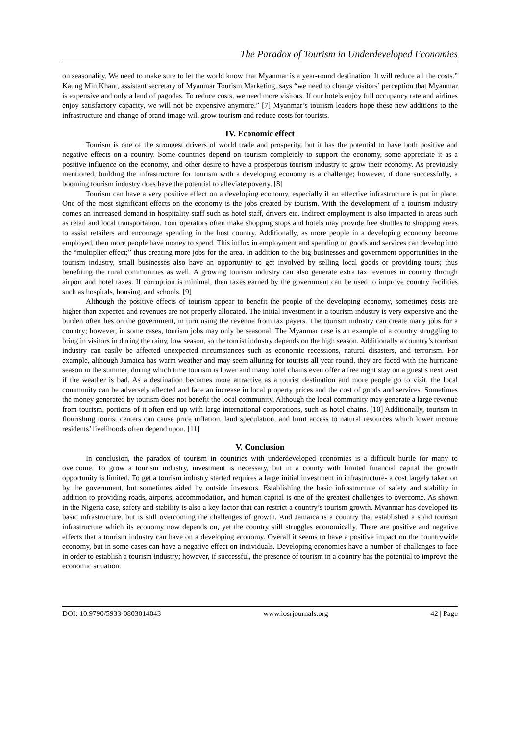The Paradox of Tourism in Underdeveloped Economies
on seasonality. We need to make sure to let the world know that Myanmar is a year-round destination. It will reduce all the costs.” Kaung Min Khant, assistant secretary of Myanmar Tourism Marketing, says “we need to change visitors’ perception that Myanmar is expensive and only a land of pagodas. To reduce costs, we need more visitors. If our hotels enjoy full occupancy rate and airlines enjoy satisfactory capacity, we will not be expensive anymore.” [7] Myanmar’s tourism leaders hope these new additions to the infrastructure and change of brand image will grow tourism and reduce costs for tourists.
IV. Economic effect
Tourism is one of the strongest drivers of world trade and prosperity, but it has the potential to have both positive and negative effects on a country. Some countries depend on tourism completely to support the economy, some appreciate it as a positive influence on the economy, and other desire to have a prosperous tourism industry to grow their economy. As previously mentioned, building the infrastructure for tourism with a developing economy is a challenge; however, if done successfully, a booming tourism industry does have the potential to alleviate poverty. [8]
Tourism can have a very positive effect on a developing economy, especially if an effective infrastructure is put in place. One of the most significant effects on the economy is the jobs created by tourism. With the development of a tourism industry comes an increased demand in hospitality staff such as hotel staff, drivers etc. Indirect employment is also impacted in areas such as retail and local transportation. Tour operators often make shopping stops and hotels may provide free shuttles to shopping areas to assist retailers and encourage spending in the host country. Additionally, as more people in a developing economy become employed, then more people have money to spend. This influx in employment and spending on goods and services can develop into the “multiplier effect;” thus creating more jobs for the area. In addition to the big businesses and government opportunities in the tourism industry, small businesses also have an opportunity to get involved by selling local goods or providing tours; thus benefiting the rural communities as well. A growing tourism industry can also generate extra tax revenues in country through airport and hotel taxes. If corruption is minimal, then taxes earned by the government can be used to improve country facilities such as hospitals, housing, and schools. [9]
Although the positive effects of tourism appear to benefit the people of the developing economy, sometimes costs are higher than expected and revenues are not properly allocated. The initial investment in a tourism industry is very expensive and the burden often lies on the government, in turn using the revenue from tax payers. The tourism industry can create many jobs for a country; however, in some cases, tourism jobs may only be seasonal. The Myanmar case is an example of a country struggling to bring in visitors in during the rainy, low season, so the tourist industry depends on the high season. Additionally a country’s tourism industry can easily be affected unexpected circumstances such as economic recessions, natural disasters, and terrorism. For example, although Jamaica has warm weather and may seem alluring for tourists all year round, they are faced with the hurricane season in the summer, during which time tourism is lower and many hotel chains even offer a free night stay on a guest’s next visit if the weather is bad. As a destination becomes more attractive as a tourist destination and more people go to visit, the local community can be adversely affected and face an increase in local property prices and the cost of goods and services. Sometimes the money generated by tourism does not benefit the local community. Although the local community may generate a large revenue from tourism, portions of it often end up with large international corporations, such as hotel chains. [10] Additionally, tourism in flourishing tourist centers can cause price inflation, land speculation, and limit access to natural resources which lower income residents’ livelihoods often depend upon. [11]
V. Conclusion
In conclusion, the paradox of tourism in countries with underdeveloped economies is a difficult hurtle for many to overcome. To grow a tourism industry, investment is necessary, but in a county with limited financial capital the growth opportunity is limited. To get a tourism industry started requires a large initial investment in infrastructure- a cost largely taken on by the government, but sometimes aided by outside investors. Establishing the basic infrastructure of safety and stability in addition to providing roads, airports, accommodation, and human capital is one of the greatest challenges to overcome. As shown in the Nigeria case, safety and stability is also a key factor that can restrict a country’s tourism growth. Myanmar has developed its basic infrastructure, but is still overcoming the challenges of growth. And Jamaica is a country that established a solid tourism infrastructure which its economy now depends on, yet the country still struggles economically. There are positive and negative effects that a tourism industry can have on a developing economy. Overall it seems to have a positive impact on the countrywide economy, but in some cases can have a negative effect on individuals. Developing economies have a number of challenges to face in order to establish a tourism industry; however, if successful, the presence of tourism in a country has the potential to improve the economic situation.
DOI: 10.9790/5933-0803014043 www.iosrjournals.org 42 | Page